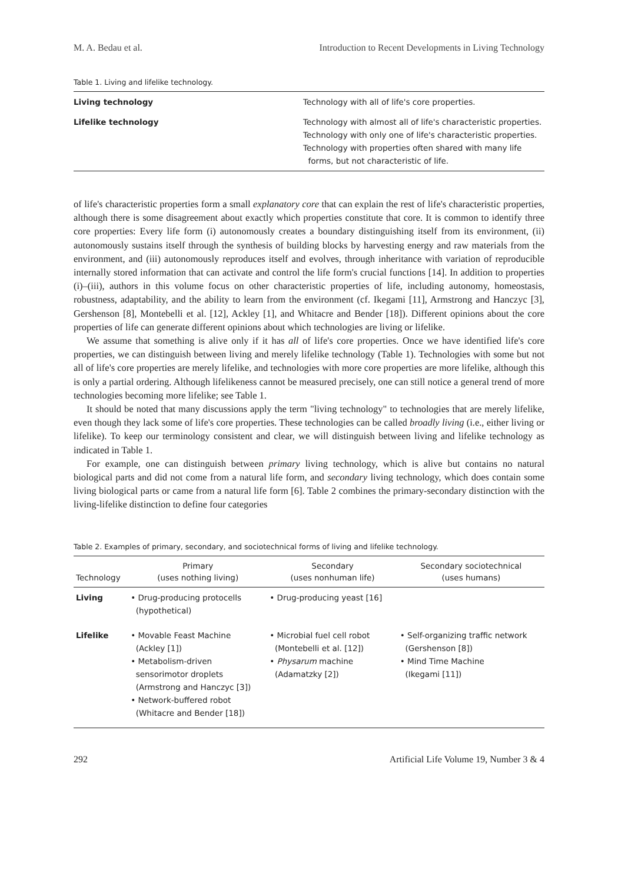M. A. Bedau et al. Introduction to Recent Developments in Living Technology
Table 1. Living and lifelike technology.
| Living technology | Technology with all of life's core properties. |
| Lifelike technology | Technology with almost all of life's characteristic properties. Technology with only one of life's characteristic properties. Technology with properties often shared with many life forms, but not characteristic of life. |
of life's characteristic properties form a small explanatory core that can explain the rest of life's characteristic properties, although there is some disagreement about exactly which properties constitute that core. It is common to identify three core properties: Every life form (i) autonomously creates a boundary distinguishing itself from its environment, (ii) autonomously sustains itself through the synthesis of building blocks by harvesting energy and raw materials from the environment, and (iii) autonomously reproduces itself and evolves, through inheritance with variation of reproducible internally stored information that can activate and control the life form's crucial functions [14]. In addition to properties (i)–(iii), authors in this volume focus on other characteristic properties of life, including autonomy, homeostasis, robustness, adaptability, and the ability to learn from the environment (cf. Ikegami [11], Armstrong and Hanczyc [3], Gershenson [8], Montebelli et al. [12], Ackley [1], and Whitacre and Bender [18]). Different opinions about the core properties of life can generate different opinions about which technologies are living or lifelike.
We assume that something is alive only if it has all of life's core properties. Once we have identified life's core properties, we can distinguish between living and merely lifelike technology (Table 1). Technologies with some but not all of life's core properties are merely lifelike, and technologies with more core properties are more lifelike, although this is only a partial ordering. Although lifelikeness cannot be measured precisely, one can still notice a general trend of more technologies becoming more lifelike; see Table 1.
It should be noted that many discussions apply the term "living technology" to technologies that are merely lifelike, even though they lack some of life's core properties. These technologies can be called broadly living (i.e., either living or lifelike). To keep our terminology consistent and clear, we will distinguish between living and lifelike technology as indicated in Table 1.
For example, one can distinguish between primary living technology, which is alive but contains no natural biological parts and did not come from a natural life form, and secondary living technology, which does contain some living biological parts or came from a natural life form [6]. Table 2 combines the primary-secondary distinction with the living-lifelike distinction to define four categories
Table 2. Examples of primary, secondary, and sociotechnical forms of living and lifelike technology.
| Technology | Primary (uses nothing living) | Secondary (uses nonhuman life) | Secondary sociotechnical (uses humans) |
| --- | --- | --- | --- |
| Living | • Drug-producing protocells (hypothetical) | • Drug-producing yeast [16] | |
| Lifelike | • Movable Feast Machine (Ackley [1]) • Metabolism-driven sensorimotor droplets (Armstrong and Hanczyc [3]) • Network-buffered robot (Whitacre and Bender [18]) | • Microbial fuel cell robot (Montebelli et al. [12]) • Physarum machine (Adamatzky [2]) | • Self-organizing traffic network (Gershenson [8]) • Mind Time Machine (Ikegami [11]) |
292 Artificial Life Volume 19, Number 3 & 4